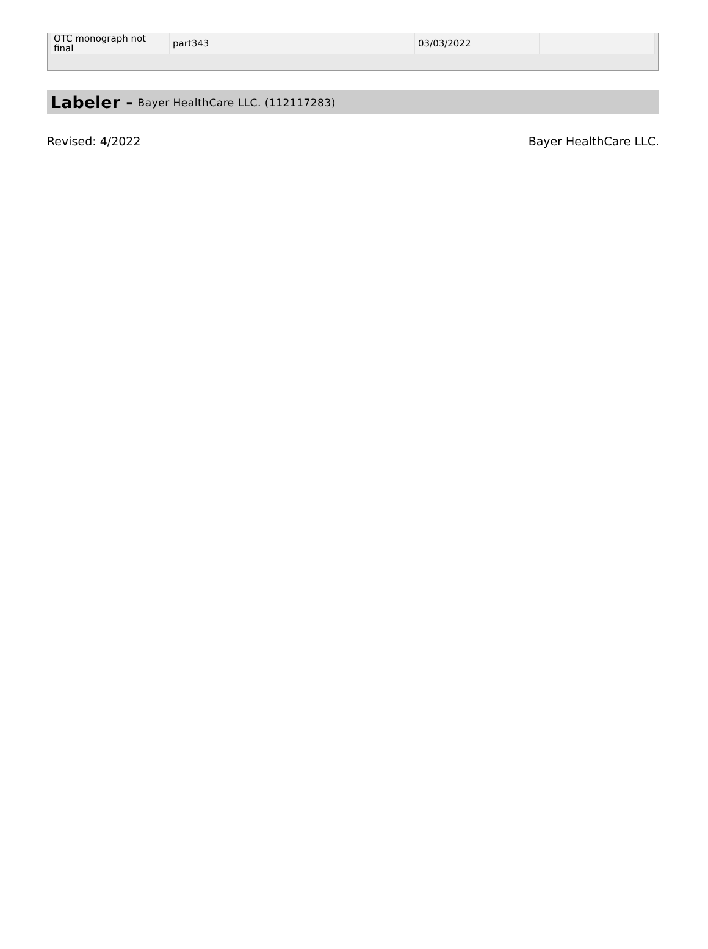| OTC monograph not final | part343 | 03/03/2022 | |
Labeler - Bayer HealthCare LLC. (112117283)
Revised: 4/2022 Bayer HealthCare LLC.